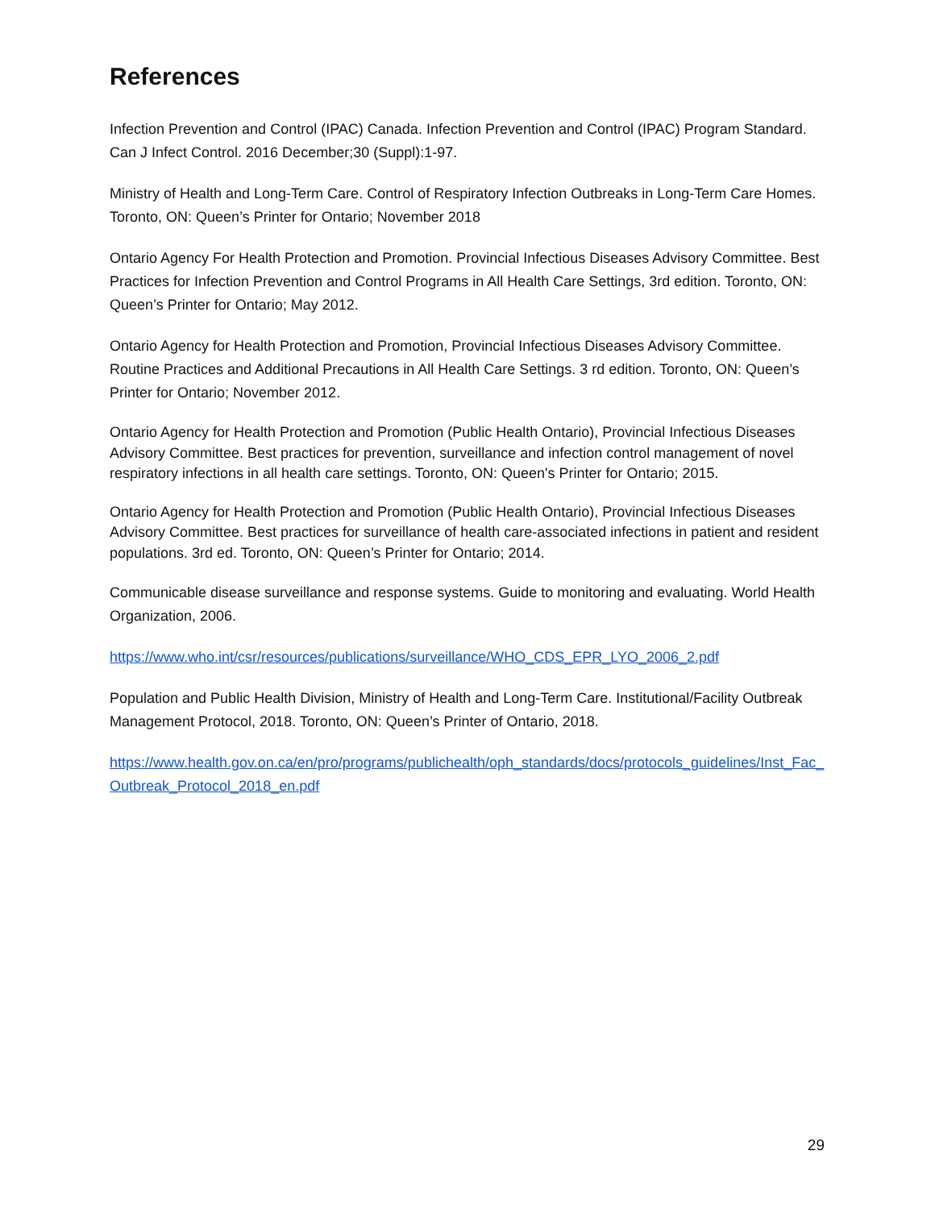References
Infection Prevention and Control (IPAC) Canada. Infection Prevention and Control (IPAC) Program Standard. Can J Infect Control. 2016 December;30 (Suppl):1-97.
Ministry of Health and Long-Term Care. Control of Respiratory Infection Outbreaks in Long-Term Care Homes. Toronto, ON: Queen’s Printer for Ontario; November 2018
Ontario Agency For Health Protection and Promotion. Provincial Infectious Diseases Advisory Committee. Best Practices for Infection Prevention and Control Programs in All Health Care Settings, 3rd edition. Toronto, ON: Queen’s Printer for Ontario; May 2012.
Ontario Agency for Health Protection and Promotion, Provincial Infectious Diseases Advisory Committee. Routine Practices and Additional Precautions in All Health Care Settings. 3 rd edition. Toronto, ON: Queen’s Printer for Ontario; November 2012.
Ontario Agency for Health Protection and Promotion (Public Health Ontario), Provincial Infectious Diseases Advisory Committee. Best practices for prevention, surveillance and infection control management of novel respiratory infections in all health care settings. Toronto, ON: Queen's Printer for Ontario; 2015.
Ontario Agency for Health Protection and Promotion (Public Health Ontario), Provincial Infectious Diseases Advisory Committee. Best practices for surveillance of health care-associated infections in patient and resident populations. 3rd ed. Toronto, ON: Queen’s Printer for Ontario; 2014.
Communicable disease surveillance and response systems. Guide to monitoring and evaluating. World Health Organization, 2006.
https://www.who.int/csr/resources/publications/surveillance/WHO_CDS_EPR_LYO_2006_2.pdf
Population and Public Health Division, Ministry of Health and Long-Term Care. Institutional/Facility Outbreak Management Protocol, 2018. Toronto, ON: Queen’s Printer of Ontario, 2018.
https://www.health.gov.on.ca/en/pro/programs/publichealth/oph_standards/docs/protocols_guidelines/Inst_Fac_Outbreak_Protocol_2018_en.pdf
29